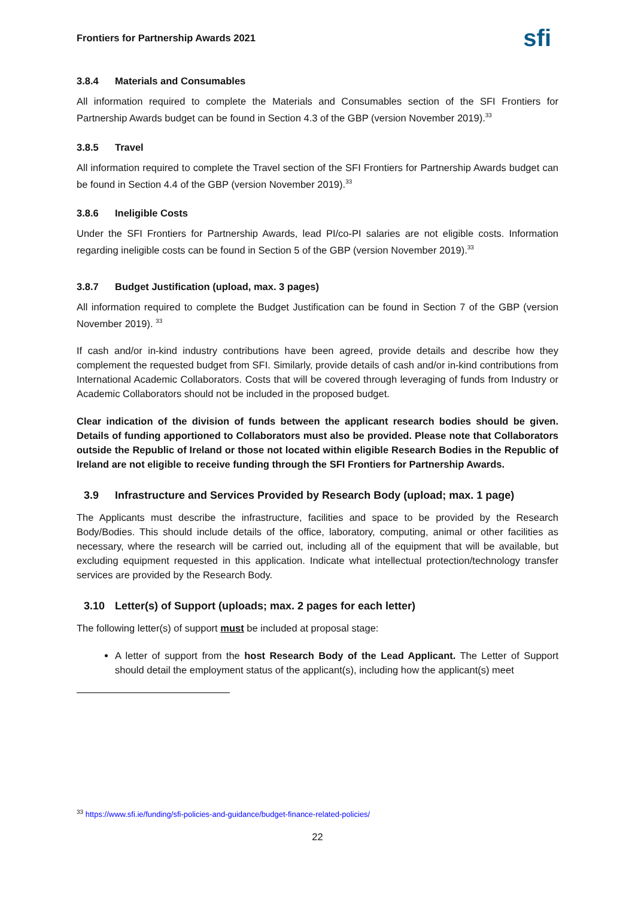Frontiers for Partnership Awards 2021
sfi
3.8.4 Materials and Consumables
All information required to complete the Materials and Consumables section of the SFI Frontiers for Partnership Awards budget can be found in Section 4.3 of the GBP (version November 2019).<sup>33</sup>
3.8.5 Travel
All information required to complete the Travel section of the SFI Frontiers for Partnership Awards budget can be found in Section 4.4 of the GBP (version November 2019).<sup>33</sup>
3.8.6 Ineligible Costs
Under the SFI Frontiers for Partnership Awards, lead PI/co-PI salaries are not eligible costs. Information regarding ineligible costs can be found in Section 5 of the GBP (version November 2019).<sup>33</sup>
3.8.7 Budget Justification (upload, max. 3 pages)
All information required to complete the Budget Justification can be found in Section 7 of the GBP (version November 2019). <sup>33</sup>
If cash and/or in-kind industry contributions have been agreed, provide details and describe how they complement the requested budget from SFI. Similarly, provide details of cash and/or in-kind contributions from International Academic Collaborators. Costs that will be covered through leveraging of funds from Industry or Academic Collaborators should not be included in the proposed budget.
Clear indication of the division of funds between the applicant research bodies should be given. Details of funding apportioned to Collaborators must also be provided. Please note that Collaborators outside the Republic of Ireland or those not located within eligible Research Bodies in the Republic of Ireland are not eligible to receive funding through the SFI Frontiers for Partnership Awards.
3.9 Infrastructure and Services Provided by Research Body (upload; max. 1 page)
The Applicants must describe the infrastructure, facilities and space to be provided by the Research Body/Bodies. This should include details of the office, laboratory, computing, animal or other facilities as necessary, where the research will be carried out, including all of the equipment that will be available, but excluding equipment requested in this application. Indicate what intellectual protection/technology transfer services are provided by the Research Body.
3.10 Letter(s) of Support (uploads; max. 2 pages for each letter)
The following letter(s) of support must be included at proposal stage:
A letter of support from the host Research Body of the Lead Applicant. The Letter of Support should detail the employment status of the applicant(s), including how the applicant(s) meet
<sup>33</sup> https://www.sfi.ie/funding/sfi-policies-and-guidance/budget-finance-related-policies/
22